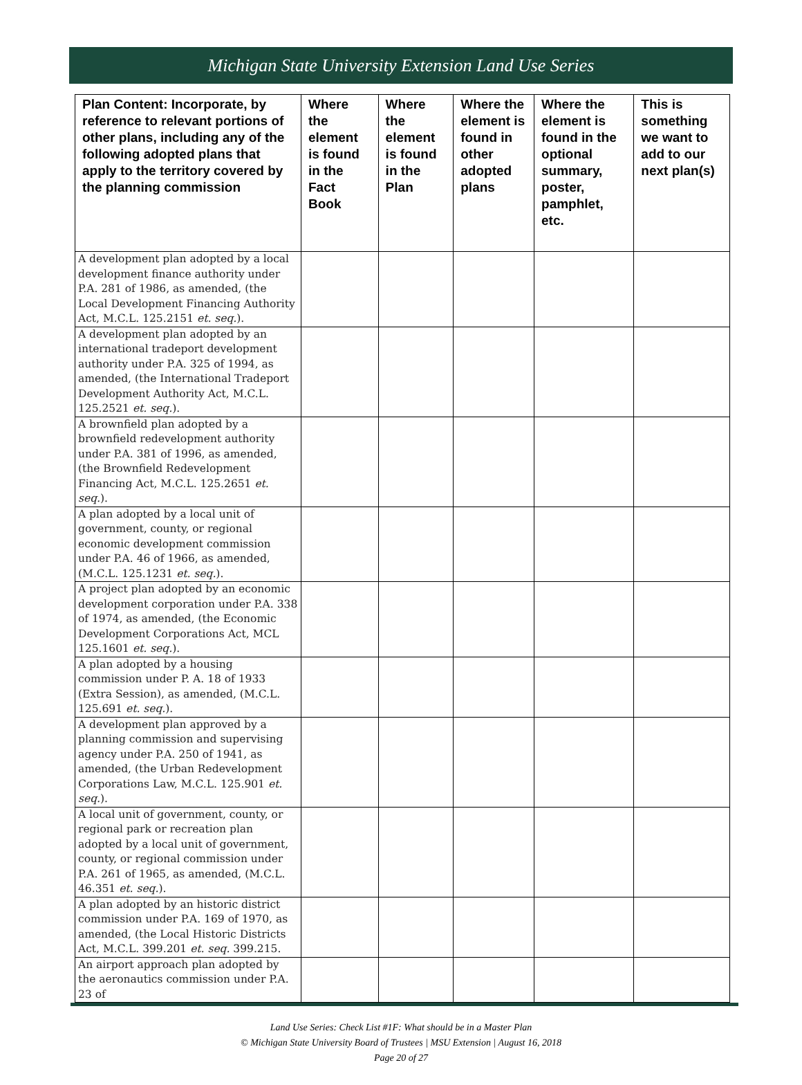Michigan State University Extension Land Use Series
| Plan Content: Incorporate, by reference to relevant portions of other plans, including any of the following adopted plans that apply to the territory covered by the planning commission | Where the element is found in the Fact Book | Where the element is found in the Plan | Where the element is found in other adopted plans | Where the element is found in the optional summary, poster, pamphlet, etc. | This is something we want to add to our next plan(s) |
| --- | --- | --- | --- | --- | --- |
| A development plan adopted by a local development finance authority under P.A. 281 of 1986, as amended, (the Local Development Financing Authority Act, M.C.L. 125.2151 et. seq. ). | | | | | |
| A development plan adopted by an international tradeport development authority under P.A. 325 of 1994, as amended, (the International Tradeport Development Authority Act, M.C.L. 125.2521 et. seq. ). | | | | | |
| A brownfield plan adopted by a brownfield redevelopment authority under P.A. 381 of 1996, as amended, (the Brownfield Redevelopment Financing Act, M.C.L. 125.2651 et. seq. ). | | | | | |
| A plan adopted by a local unit of government, county, or regional economic development commission under P.A. 46 of 1966, as amended, (M.C.L. 125.1231 et. seq. ). | | | | | |
| A project plan adopted by an economic development corporation under P.A. 338 of 1974, as amended, (the Economic Development Corporations Act, MCL 125.1601 et. seq. ). | | | | | |
| A plan adopted by a housing commission under P. A. 18 of 1933 (Extra Session), as amended, (M.C.L. 125.691 et. seq. ). | | | | | |
| A development plan approved by a planning commission and supervising agency under P.A. 250 of 1941, as amended, (the Urban Redevelopment Corporations Law, M.C.L. 125.901 et. seq. ). | | | | | |
| A local unit of government, county, or regional park or recreation plan adopted by a local unit of government, county, or regional commission under P.A. 261 of 1965, as amended, (M.C.L. 46.351 et. seq. ). | | | | | |
| A plan adopted by an historic district commission under P.A. 169 of 1970, as amended, (the Local Historic Districts Act, M.C.L. 399.201 et. seq. 399.215. | | | | | |
| An airport approach plan adopted by the aeronautics commission under P.A. 23 of | | | | | |
Land Use Series: Check List #1F: What should be in a Master Plan
© Michigan State University Board of Trustees | MSU Extension | August 16, 2018
Page 20 of 27